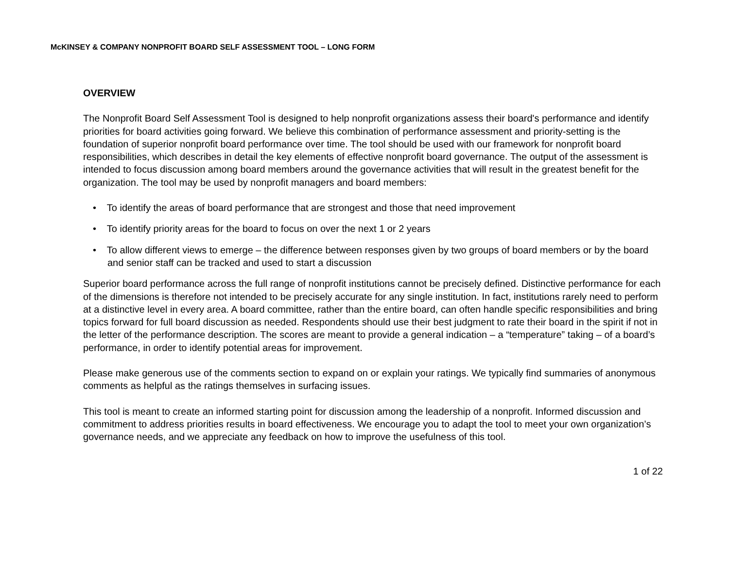McKINSEY & COMPANY NONPROFIT BOARD SELF ASSESSMENT TOOL – LONG FORM
OVERVIEW
The Nonprofit Board Self Assessment Tool is designed to help nonprofit organizations assess their board's performance and identify priorities for board activities going forward. We believe this combination of performance assessment and priority-setting is the foundation of superior nonprofit board performance over time. The tool should be used with our framework for nonprofit board responsibilities, which describes in detail the key elements of effective nonprofit board governance. The output of the assessment is intended to focus discussion among board members around the governance activities that will result in the greatest benefit for the organization. The tool may be used by nonprofit managers and board members:
• To identify the areas of board performance that are strongest and those that need improvement
• To identify priority areas for the board to focus on over the next 1 or 2 years
• To allow different views to emerge – the difference between responses given by two groups of board members or by the board and senior staff can be tracked and used to start a discussion
Superior board performance across the full range of nonprofit institutions cannot be precisely defined. Distinctive performance for each of the dimensions is therefore not intended to be precisely accurate for any single institution. In fact, institutions rarely need to perform at a distinctive level in every area. A board committee, rather than the entire board, can often handle specific responsibilities and bring topics forward for full board discussion as needed. Respondents should use their best judgment to rate their board in the spirit if not in the letter of the performance description. The scores are meant to provide a general indication – a “temperature” taking – of a board’s performance, in order to identify potential areas for improvement.
Please make generous use of the comments section to expand on or explain your ratings. We typically find summaries of anonymous comments as helpful as the ratings themselves in surfacing issues.
This tool is meant to create an informed starting point for discussion among the leadership of a nonprofit. Informed discussion and commitment to address priorities results in board effectiveness. We encourage you to adapt the tool to meet your own organization’s governance needs, and we appreciate any feedback on how to improve the usefulness of this tool.
1 of 22